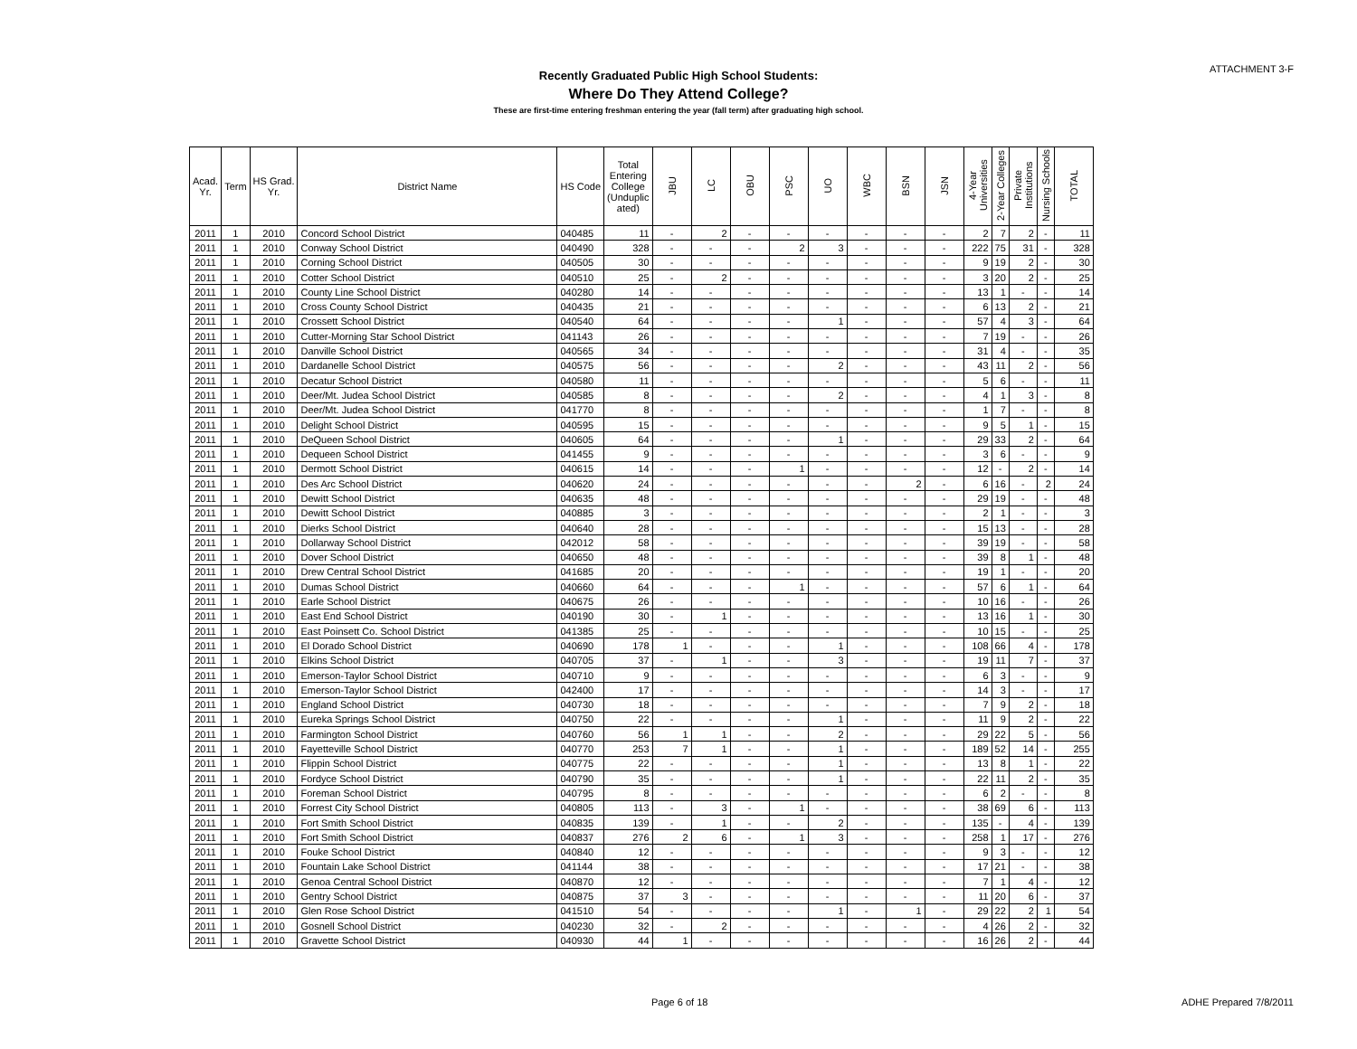ATTACHMENT 3-F
Recently Graduated Public High School Students:
Where Do They Attend College?
These are first-time entering freshman entering the year (fall term) after graduating high school.
| Acad. Yr. | Term | HS Grad. Yr. | District Name | HS Code | Total Entering College (Unduplic ated) | JBU | LC | OBU | PSC | UO | WBC | BSN | JSN | 4-Year Universities | 2-Year Colleges | Private Institutions | Nursing Schools | TOTAL |
| --- | --- | --- | --- | --- | --- | --- | --- | --- | --- | --- | --- | --- | --- | --- | --- | --- | --- | --- |
| 2011 | 1 | 2010 | Concord School District | 040485 | 11 | - | 2 | - | - | - | - | - | - | 2 | 7 | 2 | - | 11 |
| 2011 | 1 | 2010 | Conway School District | 040490 | 328 | - | - | - | 2 | 3 | - | - | - | 222 | 75 | 31 | - | 328 |
| 2011 | 1 | 2010 | Corning School District | 040505 | 30 | - | - | - | - | - | - | - | - | 9 | 19 | 2 | - | 30 |
| 2011 | 1 | 2010 | Cotter School District | 040510 | 25 | - | 2 | - | - | - | - | - | - | 3 | 20 | 2 | - | 25 |
| 2011 | 1 | 2010 | County Line School District | 040280 | 14 | - | - | - | - | - | - | - | - | 13 | 1 | - | - | 14 |
| 2011 | 1 | 2010 | Cross County School District | 040435 | 21 | - | - | - | - | - | - | - | - | 6 | 13 | 2 | - | 21 |
| 2011 | 1 | 2010 | Crossett School District | 040540 | 64 | - | - | - | - | 1 | - | - | - | 57 | 4 | 3 | - | 64 |
| 2011 | 1 | 2010 | Cutter-Morning Star School District | 041143 | 26 | - | - | - | - | - | - | - | - | 7 | 19 | - | - | 26 |
| 2011 | 1 | 2010 | Danville School District | 040565 | 34 | - | - | - | - | - | - | - | - | 31 | 4 | - | - | 35 |
| 2011 | 1 | 2010 | Dardanelle School District | 040575 | 56 | - | - | - | - | 2 | - | - | - | 43 | 11 | 2 | - | 56 |
| 2011 | 1 | 2010 | Decatur School District | 040580 | 11 | - | - | - | - | - | - | - | - | 5 | 6 | - | - | 11 |
| 2011 | 1 | 2010 | Deer/Mt. Judea School District | 040585 | 8 | - | - | - | - | 2 | - | - | - | 4 | 1 | 3 | - | 8 |
| 2011 | 1 | 2010 | Deer/Mt. Judea School District | 041770 | 8 | - | - | - | - | - | - | - | - | 1 | 7 | - | - | 8 |
| 2011 | 1 | 2010 | Delight School District | 040595 | 15 | - | - | - | - | - | - | - | - | 9 | 5 | 1 | - | 15 |
| 2011 | 1 | 2010 | DeQueen School District | 040605 | 64 | - | - | - | - | 1 | - | - | - | 29 | 33 | 2 | - | 64 |
| 2011 | 1 | 2010 | Dequeen School District | 041455 | 9 | - | - | - | - | - | - | - | - | 3 | 6 | - | - | 9 |
| 2011 | 1 | 2010 | Dermott School District | 040615 | 14 | - | - | - | 1 | - | - | - | - | 12 | - | 2 | - | 14 |
| 2011 | 1 | 2010 | Des Arc School District | 040620 | 24 | - | - | - | - | - | - | 2 | - | 6 | 16 | - | 2 | 24 |
| 2011 | 1 | 2010 | Dewitt School District | 040635 | 48 | - | - | - | - | - | - | - | - | 29 | 19 | - | - | 48 |
| 2011 | 1 | 2010 | Dewitt School District | 040885 | 3 | - | - | - | - | - | - | - | - | 2 | 1 | - | - | 3 |
| 2011 | 1 | 2010 | Dierks School District | 040640 | 28 | - | - | - | - | - | - | - | - | 15 | 13 | - | - | 28 |
| 2011 | 1 | 2010 | Dollarway School District | 042012 | 58 | - | - | - | - | - | - | - | - | 39 | 19 | - | - | 58 |
| 2011 | 1 | 2010 | Dover School District | 040650 | 48 | - | - | - | - | - | - | - | - | 39 | 8 | 1 | - | 48 |
| 2011 | 1 | 2010 | Drew Central School District | 041685 | 20 | - | - | - | - | - | - | - | - | 19 | 1 | - | - | 20 |
| 2011 | 1 | 2010 | Dumas School District | 040660 | 64 | - | - | - | 1 | - | - | - | - | 57 | 6 | 1 | - | 64 |
| 2011 | 1 | 2010 | Earle School District | 040675 | 26 | - | - | - | - | - | - | - | - | 10 | 16 | - | - | 26 |
| 2011 | 1 | 2010 | East End School District | 040190 | 30 | - | 1 | - | - | - | - | - | - | 13 | 16 | 1 | - | 30 |
| 2011 | 1 | 2010 | East Poinsett Co. School District | 041385 | 25 | - | - | - | - | - | - | - | - | 10 | 15 | - | - | 25 |
| 2011 | 1 | 2010 | El Dorado School District | 040690 | 178 | 1 | - | - | - | 1 | - | - | - | 108 | 66 | 4 | - | 178 |
| 2011 | 1 | 2010 | Elkins School District | 040705 | 37 | - | 1 | - | - | 3 | - | - | - | 19 | 11 | 7 | - | 37 |
| 2011 | 1 | 2010 | Emerson-Taylor School District | 040710 | 9 | - | - | - | - | - | - | - | - | 6 | 3 | - | - | 9 |
| 2011 | 1 | 2010 | Emerson-Taylor School District | 042400 | 17 | - | - | - | - | - | - | - | - | 14 | 3 | - | - | 17 |
| 2011 | 1 | 2010 | England School District | 040730 | 18 | - | - | - | - | - | - | - | - | 7 | 9 | 2 | - | 18 |
| 2011 | 1 | 2010 | Eureka Springs School District | 040750 | 22 | - | - | - | - | 1 | - | - | - | 11 | 9 | 2 | - | 22 |
| 2011 | 1 | 2010 | Farmington School District | 040760 | 56 | 1 | 1 | - | - | 2 | - | - | - | 29 | 22 | 5 | - | 56 |
| 2011 | 1 | 2010 | Fayetteville School District | 040770 | 253 | 7 | 1 | - | - | 1 | - | - | - | 189 | 52 | 14 | - | 255 |
| 2011 | 1 | 2010 | Flippin School District | 040775 | 22 | - | - | - | - | 1 | - | - | - | 13 | 8 | 1 | - | 22 |
| 2011 | 1 | 2010 | Fordyce School District | 040790 | 35 | - | - | - | - | 1 | - | - | - | 22 | 11 | 2 | - | 35 |
| 2011 | 1 | 2010 | Foreman School District | 040795 | 8 | - | - | - | - | - | - | - | - | 6 | 2 | - | - | 8 |
| 2011 | 1 | 2010 | Forrest City School District | 040805 | 113 | - | 3 | - | 1 | - | - | - | - | 38 | 69 | 6 | - | 113 |
| 2011 | 1 | 2010 | Fort Smith School District | 040835 | 139 | - | 1 | - | - | 2 | - | - | - | 135 | - | 4 | - | 139 |
| 2011 | 1 | 2010 | Fort Smith School District | 040837 | 276 | 2 | 6 | - | 1 | 3 | - | - | - | 258 | 1 | 17 | - | 276 |
| 2011 | 1 | 2010 | Fouke School District | 040840 | 12 | - | - | - | - | - | - | - | - | 9 | 3 | - | - | 12 |
| 2011 | 1 | 2010 | Fountain Lake School District | 041144 | 38 | - | - | - | - | - | - | - | - | 17 | 21 | - | - | 38 |
| 2011 | 1 | 2010 | Genoa Central School District | 040870 | 12 | - | - | - | - | - | - | - | - | 7 | 1 | 4 | - | 12 |
| 2011 | 1 | 2010 | Gentry School District | 040875 | 37 | 3 | - | - | - | - | - | - | - | 11 | 20 | 6 | - | 37 |
| 2011 | 1 | 2010 | Glen Rose School District | 041510 | 54 | - | - | - | - | 1 | - | 1 | - | 29 | 22 | 2 | 1 | 54 |
| 2011 | 1 | 2010 | Gosnell School District | 040230 | 32 | - | 2 | - | - | - | - | - | - | 4 | 26 | 2 | - | 32 |
| 2011 | 1 | 2010 | Gravette School District | 040930 | 44 | 1 | - | - | - | - | - | - | - | 16 | 26 | 2 | - | 44 |
Page 6 of 18 ADHE Prepared 7/8/2011